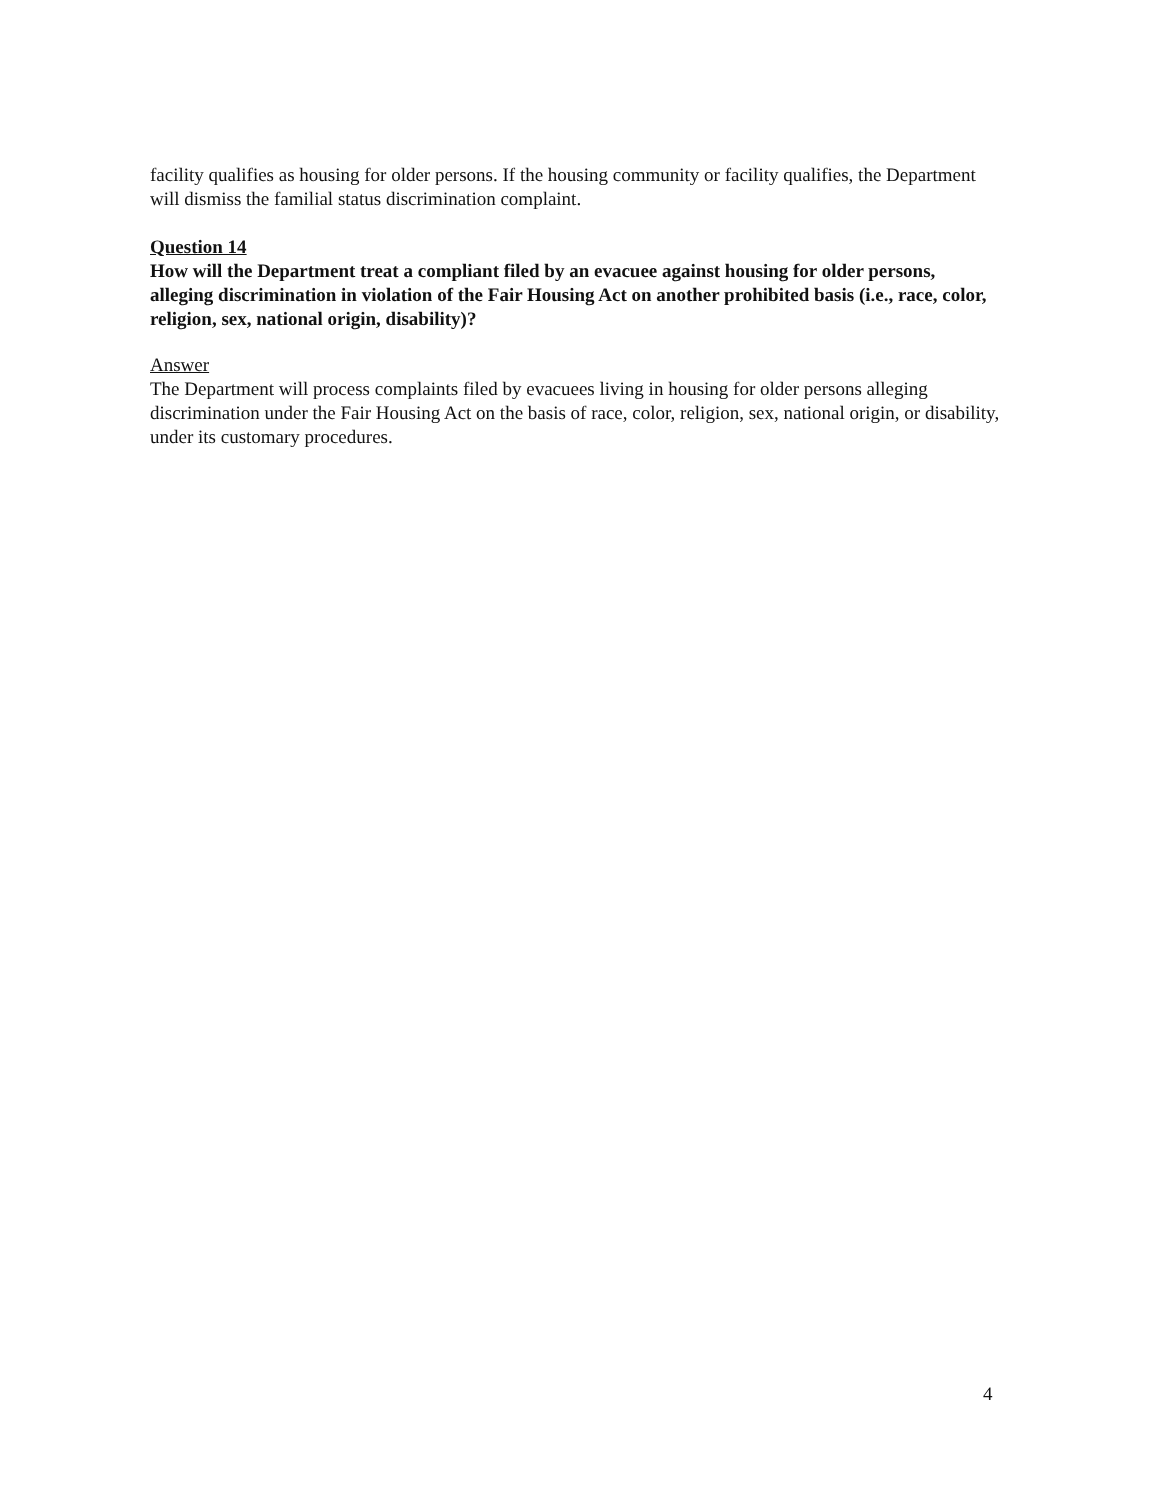facility qualifies as housing for older persons. If the housing community or facility qualifies, the Department will dismiss the familial status discrimination complaint.
Question 14
How will the Department treat a compliant filed by an evacuee against housing for older persons, alleging discrimination in violation of the Fair Housing Act on another prohibited basis (i.e., race, color, religion, sex, national origin, disability)?
Answer
The Department will process complaints filed by evacuees living in housing for older persons alleging discrimination under the Fair Housing Act on the basis of race, color, religion, sex, national origin, or disability, under its customary procedures.
4